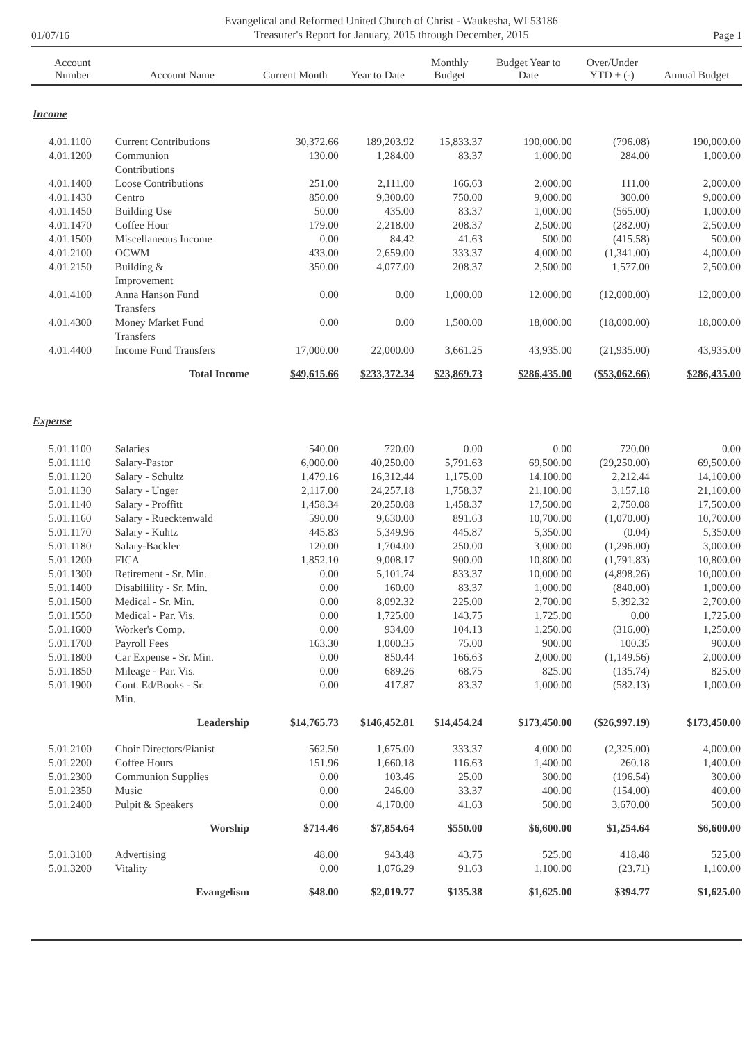01/07/16
Evangelical and Reformed United Church of Christ - Waukesha, WI 53186
Treasurer's Report for January, 2015 through December, 2015
Page 1
| Account Number | Account Name | Current Month | Year to Date | Monthly Budget | Budget Year to Date | Over/Under YTD + (-) | Annual Budget |
| --- | --- | --- | --- | --- | --- | --- | --- |
| Income | | | | | | | |
| 4.01.1100 | Current Contributions | 30,372.66 | 189,203.92 | 15,833.37 | 190,000.00 | (796.08) | 190,000.00 |
| 4.01.1200 | Communion Contributions | 130.00 | 1,284.00 | 83.37 | 1,000.00 | 284.00 | 1,000.00 |
| 4.01.1400 | Loose Contributions | 251.00 | 2,111.00 | 166.63 | 2,000.00 | 111.00 | 2,000.00 |
| 4.01.1430 | Centro | 850.00 | 9,300.00 | 750.00 | 9,000.00 | 300.00 | 9,000.00 |
| 4.01.1450 | Building Use | 50.00 | 435.00 | 83.37 | 1,000.00 | (565.00) | 1,000.00 |
| 4.01.1470 | Coffee Hour | 179.00 | 2,218.00 | 208.37 | 2,500.00 | (282.00) | 2,500.00 |
| 4.01.1500 | Miscellaneous Income | 0.00 | 84.42 | 41.63 | 500.00 | (415.58) | 500.00 |
| 4.01.2100 | OCWM | 433.00 | 2,659.00 | 333.37 | 4,000.00 | (1,341.00) | 4,000.00 |
| 4.01.2150 | Building & Improvement | 350.00 | 4,077.00 | 208.37 | 2,500.00 | 1,577.00 | 2,500.00 |
| 4.01.4100 | Anna Hanson Fund Transfers | 0.00 | 0.00 | 1,000.00 | 12,000.00 | (12,000.00) | 12,000.00 |
| 4.01.4300 | Money Market Fund Transfers | 0.00 | 0.00 | 1,500.00 | 18,000.00 | (18,000.00) | 18,000.00 |
| 4.01.4400 | Income Fund Transfers | 17,000.00 | 22,000.00 | 3,661.25 | 43,935.00 | (21,935.00) | 43,935.00 |
| | Total Income | $49,615.66 | $233,372.34 | $23,869.73 | $286,435.00 | ($53,062.66) | $286,435.00 |
| Expense | | | | | | | |
| 5.01.1100 | Salaries | 540.00 | 720.00 | 0.00 | 0.00 | 720.00 | 0.00 |
| 5.01.1110 | Salary-Pastor | 6,000.00 | 40,250.00 | 5,791.63 | 69,500.00 | (29,250.00) | 69,500.00 |
| 5.01.1120 | Salary - Schultz | 1,479.16 | 16,312.44 | 1,175.00 | 14,100.00 | 2,212.44 | 14,100.00 |
| 5.01.1130 | Salary - Unger | 2,117.00 | 24,257.18 | 1,758.37 | 21,100.00 | 3,157.18 | 21,100.00 |
| 5.01.1140 | Salary - Proffitt | 1,458.34 | 20,250.08 | 1,458.37 | 17,500.00 | 2,750.08 | 17,500.00 |
| 5.01.1160 | Salary - Ruecktenwald | 590.00 | 9,630.00 | 891.63 | 10,700.00 | (1,070.00) | 10,700.00 |
| 5.01.1170 | Salary - Kuhtz | 445.83 | 5,349.96 | 445.87 | 5,350.00 | (0.04) | 5,350.00 |
| 5.01.1180 | Salary-Backler | 120.00 | 1,704.00 | 250.00 | 3,000.00 | (1,296.00) | 3,000.00 |
| 5.01.1200 | FICA | 1,852.10 | 9,008.17 | 900.00 | 10,800.00 | (1,791.83) | 10,800.00 |
| 5.01.1300 | Retirement - Sr. Min. | 0.00 | 5,101.74 | 833.37 | 10,000.00 | (4,898.26) | 10,000.00 |
| 5.01.1400 | Disabilility - Sr. Min. | 0.00 | 160.00 | 83.37 | 1,000.00 | (840.00) | 1,000.00 |
| 5.01.1500 | Medical - Sr. Min. | 0.00 | 8,092.32 | 225.00 | 2,700.00 | 5,392.32 | 2,700.00 |
| 5.01.1550 | Medical - Par. Vis. | 0.00 | 1,725.00 | 143.75 | 1,725.00 | 0.00 | 1,725.00 |
| 5.01.1600 | Worker's Comp. | 0.00 | 934.00 | 104.13 | 1,250.00 | (316.00) | 1,250.00 |
| 5.01.1700 | Payroll Fees | 163.30 | 1,000.35 | 75.00 | 900.00 | 100.35 | 900.00 |
| 5.01.1800 | Car Expense - Sr. Min. | 0.00 | 850.44 | 166.63 | 2,000.00 | (1,149.56) | 2,000.00 |
| 5.01.1850 | Mileage - Par. Vis. | 0.00 | 689.26 | 68.75 | 825.00 | (135.74) | 825.00 |
| 5.01.1900 | Cont. Ed/Books - Sr. Min. | 0.00 | 417.87 | 83.37 | 1,000.00 | (582.13) | 1,000.00 |
| | Leadership | $14,765.73 | $146,452.81 | $14,454.24 | $173,450.00 | ($26,997.19) | $173,450.00 |
| 5.01.2100 | Choir Directors/Pianist | 562.50 | 1,675.00 | 333.37 | 4,000.00 | (2,325.00) | 4,000.00 |
| 5.01.2200 | Coffee Hours | 151.96 | 1,660.18 | 116.63 | 1,400.00 | 260.18 | 1,400.00 |
| 5.01.2300 | Communion Supplies | 0.00 | 103.46 | 25.00 | 300.00 | (196.54) | 300.00 |
| 5.01.2350 | Music | 0.00 | 246.00 | 33.37 | 400.00 | (154.00) | 400.00 |
| 5.01.2400 | Pulpit & Speakers | 0.00 | 4,170.00 | 41.63 | 500.00 | 3,670.00 | 500.00 |
| | Worship | $714.46 | $7,854.64 | $550.00 | $6,600.00 | $1,254.64 | $6,600.00 |
| 5.01.3100 | Advertising | 48.00 | 943.48 | 43.75 | 525.00 | 418.48 | 525.00 |
| 5.01.3200 | Vitality | 0.00 | 1,076.29 | 91.63 | 1,100.00 | (23.71) | 1,100.00 |
| | Evangelism | $48.00 | $2,019.77 | $135.38 | $1,625.00 | $394.77 | $1,625.00 |